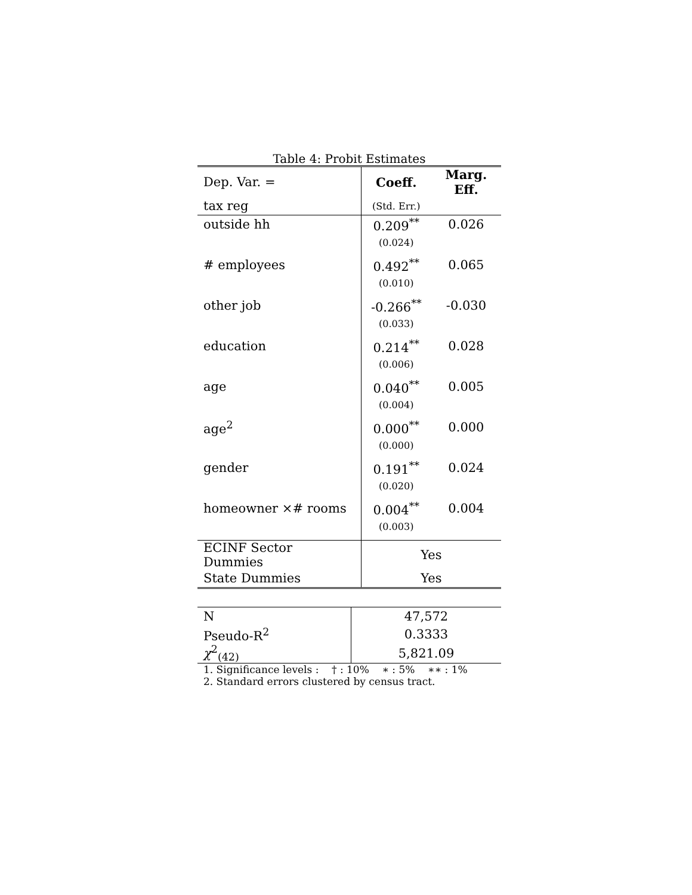Table 4: Probit Estimates
| Dep. Var. = | Coeff. | Marg. Eff. |
| tax reg | (Std. Err.) | |
| outside hh | 0.209<sup>**</sup> | 0.026 |
| | (0.024) | |
| # employees | 0.492<sup>**</sup> | 0.065 |
| | (0.010) | |
| other job | -0.266<sup>**</sup> | -0.030 |
| | (0.033) | |
| education | 0.214<sup>**</sup> | 0.028 |
| | (0.006) | |
| age | 0.040<sup>**</sup> | 0.005 |
| | (0.004) | |
| age<sup>2</sup> | 0.000<sup>**</sup> | 0.000 |
| | (0.000) | |
| gender | 0.191<sup>**</sup> | 0.024 |
| | (0.020) | |
| homeowner ×# rooms | 0.004<sup>**</sup> | 0.004 |
| | (0.003) | |
| ECINF Sector Dummies | Yes | |
| State Dummies | Yes | |
| N | 47,572 |
| Pseudo-R<sup>2</sup> | 0.3333 |
| χ<sup>2</sup><sub>(42)</sub> | 5,821.09 |
1. Significance levels : † : 10% ∗ : 5% ∗∗ : 1%
2. Standard errors clustered by census tract.